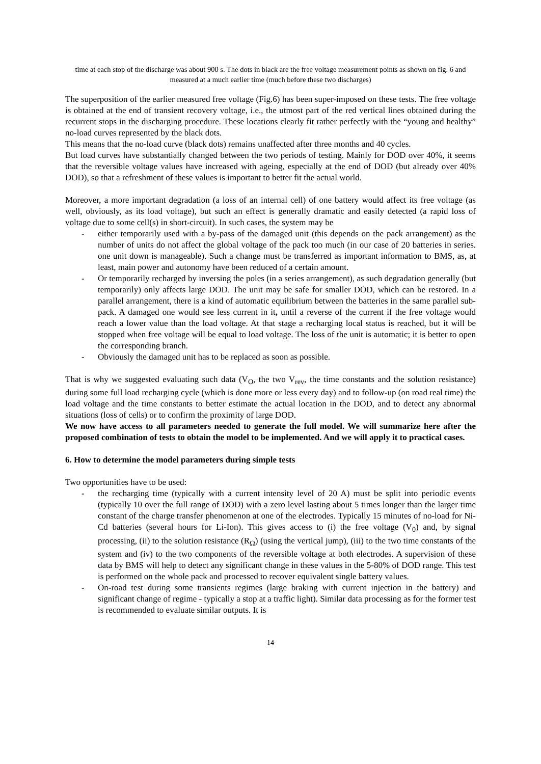time at each stop of the discharge was about 900 s. The dots in black are the free voltage measurement points as shown on fig. 6 and measured at a much earlier time (much before these two discharges)
The superposition of the earlier measured free voltage (Fig.6) has been super-imposed on these tests. The free voltage is obtained at the end of transient recovery voltage, i.e., the utmost part of the red vertical lines obtained during the recurrent stops in the discharging procedure. These locations clearly fit rather perfectly with the “young and healthy” no-load curves represented by the black dots.
This means that the no-load curve (black dots) remains unaffected after three months and 40 cycles.
But load curves have substantially changed between the two periods of testing. Mainly for DOD over 40%, it seems that the reversible voltage values have increased with ageing, especially at the end of DOD (but already over 40% DOD), so that a refreshment of these values is important to better fit the actual world.
Moreover, a more important degradation (a loss of an internal cell) of one battery would affect its free voltage (as well, obviously, as its load voltage), but such an effect is generally dramatic and easily detected (a rapid loss of voltage due to some cell(s) in short-circuit). In such cases, the system may be
- either temporarily used with a by-pass of the damaged unit (this depends on the pack arrangement) as the number of units do not affect the global voltage of the pack too much (in our case of 20 batteries in series. one unit down is manageable). Such a change must be transferred as important information to BMS, as, at least, main power and autonomy have been reduced of a certain amount.
- Or temporarily recharged by inversing the poles (in a series arrangement), as such degradation generally (but temporarily) only affects large DOD. The unit may be safe for smaller DOD, which can be restored. In a parallel arrangement, there is a kind of automatic equilibrium between the batteries in the same parallel sub-pack. A damaged one would see less current in it, until a reverse of the current if the free voltage would reach a lower value than the load voltage. At that stage a recharging local status is reached, but it will be stopped when free voltage will be equal to load voltage. The loss of the unit is automatic; it is better to open the corresponding branch.
- Obviously the damaged unit has to be replaced as soon as possible.
That is why we suggested evaluating such data (V<sub>O</sub>, the two V<sub>rev</sub>, the time constants and the solution resistance) during some full load recharging cycle (which is done more or less every day) and to follow-up (on road real time) the load voltage and the time constants to better estimate the actual location in the DOD, and to detect any abnormal situations (loss of cells) or to confirm the proximity of large DOD.
We now have access to all parameters needed to generate the full model. We will summarize here after the proposed combination of tests to obtain the model to be implemented. And we will apply it to practical cases.
6. How to determine the model parameters during simple tests
Two opportunities have to be used:
- the recharging time (typically with a current intensity level of 20 A) must be split into periodic events (typically 10 over the full range of DOD) with a zero level lasting about 5 times longer than the larger time constant of the charge transfer phenomenon at one of the electrodes. Typically 15 minutes of no-load for Ni-Cd batteries (several hours for Li-Ion). This gives access to (i) the free voltage (V<sub>0</sub>) and, by signal processing, (ii) to the solution resistance (R<sub>Ω</sub>) (using the vertical jump), (iii) to the two time constants of the system and (iv) to the two components of the reversible voltage at both electrodes. A supervision of these data by BMS will help to detect any significant change in these values in the 5-80% of DOD range. This test is performed on the whole pack and processed to recover equivalent single battery values.
- On-road test during some transients regimes (large braking with current injection in the battery) and significant change of regime - typically a stop at a traffic light). Similar data processing as for the former test is recommended to evaluate similar outputs. It is
14